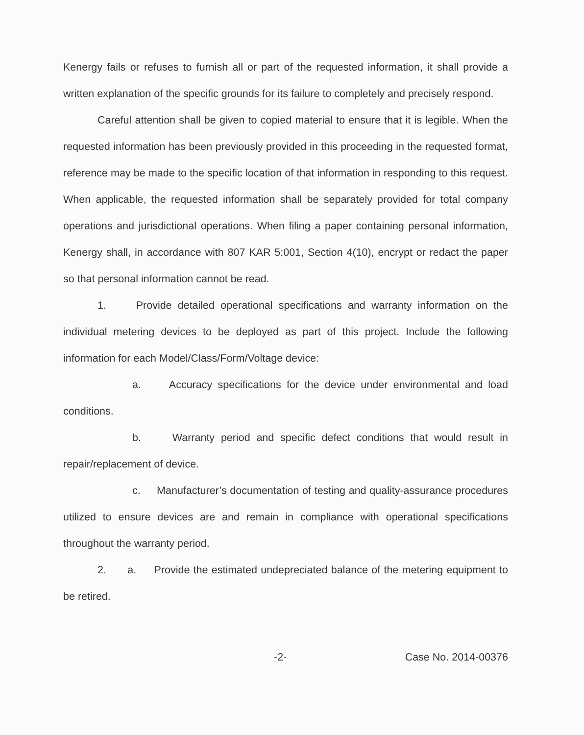Kenergy fails or refuses to furnish all or part of the requested information, it shall provide a written explanation of the specific grounds for its failure to completely and precisely respond.
Careful attention shall be given to copied material to ensure that it is legible. When the requested information has been previously provided in this proceeding in the requested format, reference may be made to the specific location of that information in responding to this request. When applicable, the requested information shall be separately provided for total company operations and jurisdictional operations. When filing a paper containing personal information, Kenergy shall, in accordance with 807 KAR 5:001, Section 4(10), encrypt or redact the paper so that personal information cannot be read.
1. Provide detailed operational specifications and warranty information on the individual metering devices to be deployed as part of this project. Include the following information for each Model/Class/Form/Voltage device:
a. Accuracy specifications for the device under environmental and load conditions.
b. Warranty period and specific defect conditions that would result in repair/replacement of device.
c. Manufacturer’s documentation of testing and quality-assurance procedures utilized to ensure devices are and remain in compliance with operational specifications throughout the warranty period.
2. a. Provide the estimated undepreciated balance of the metering equipment to be retired.
-2- Case No. 2014-00376